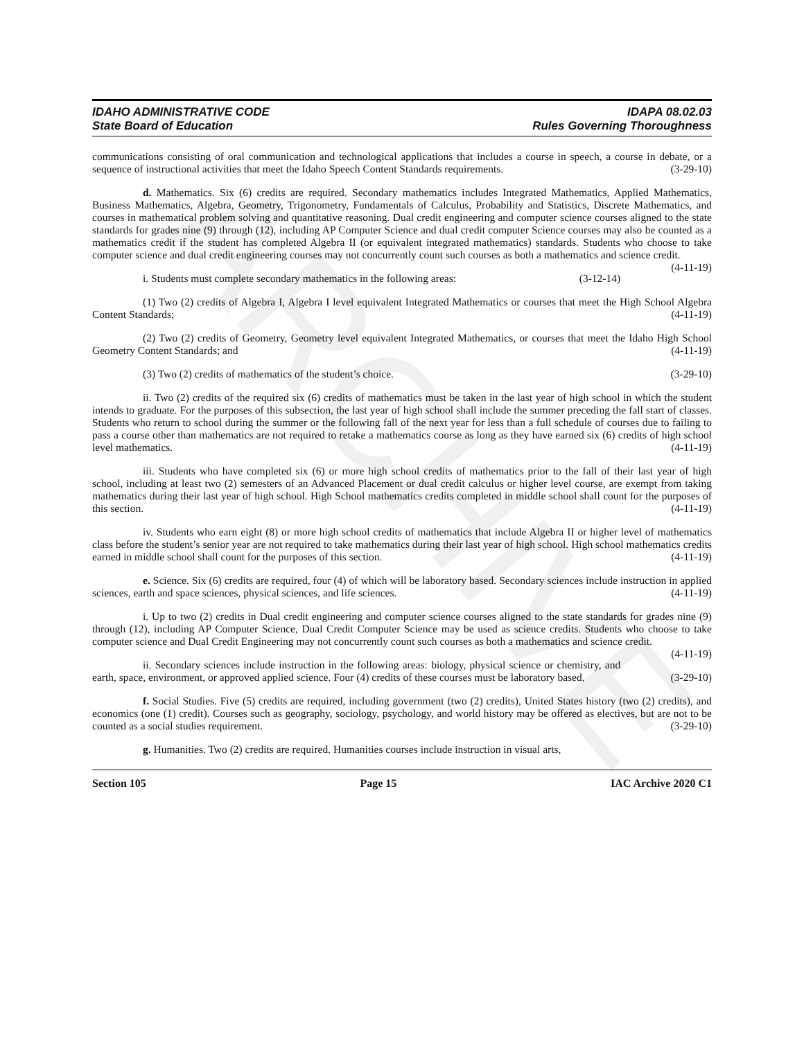ARCHIVE
IDAHO ADMINISTRATIVE CODE
State Board of Education
IDAPA 08.02.03
Rules Governing Thoroughness
communications consisting of oral communication and technological applications that includes a course in speech, a course in debate, or a sequence of instructional activities that meet the Idaho Speech Content Standards requirements. (3-29-10)
d. Mathematics. Six (6) credits are required. Secondary mathematics includes Integrated Mathematics, Applied Mathematics, Business Mathematics, Algebra, Geometry, Trigonometry, Fundamentals of Calculus, Probability and Statistics, Discrete Mathematics, and courses in mathematical problem solving and quantitative reasoning. Dual credit engineering and computer science courses aligned to the state standards for grades nine (9) through (12), including AP Computer Science and dual credit computer Science courses may also be counted as a mathematics credit if the student has completed Algebra II (or equivalent integrated mathematics) standards. Students who choose to take computer science and dual credit engineering courses may not concurrently count such courses as both a mathematics and science credit. (4-11-19)
i. Students must complete secondary mathematics in the following areas: (3-12-14)
(1) Two (2) credits of Algebra I, Algebra I level equivalent Integrated Mathematics or courses that meet the High School Algebra Content Standards; (4-11-19)
(2) Two (2) credits of Geometry, Geometry level equivalent Integrated Mathematics, or courses that meet the Idaho High School Geometry Content Standards; and (4-11-19)
(3) Two (2) credits of mathematics of the student’s choice. (3-29-10)
ii. Two (2) credits of the required six (6) credits of mathematics must be taken in the last year of high school in which the student intends to graduate. For the purposes of this subsection, the last year of high school shall include the summer preceding the fall start of classes. Students who return to school during the summer or the following fall of the next year for less than a full schedule of courses due to failing to pass a course other than mathematics are not required to retake a mathematics course as long as they have earned six (6) credits of high school level mathematics. (4-11-19)
iii. Students who have completed six (6) or more high school credits of mathematics prior to the fall of their last year of high school, including at least two (2) semesters of an Advanced Placement or dual credit calculus or higher level course, are exempt from taking mathematics during their last year of high school. High School mathematics credits completed in middle school shall count for the purposes of this section. (4-11-19)
iv. Students who earn eight (8) or more high school credits of mathematics that include Algebra II or higher level of mathematics class before the student’s senior year are not required to take mathematics during their last year of high school. High school mathematics credits earned in middle school shall count for the purposes of this section. (4-11-19)
e. Science. Six (6) credits are required, four (4) of which will be laboratory based. Secondary sciences include instruction in applied sciences, earth and space sciences, physical sciences, and life sciences. (4-11-19)
i. Up to two (2) credits in Dual credit engineering and computer science courses aligned to the state standards for grades nine (9) through (12), including AP Computer Science, Dual Credit Computer Science may be used as science credits. Students who choose to take computer science and Dual Credit Engineering may not concurrently count such courses as both a mathematics and science credit. (4-11-19)
ii. Secondary sciences include instruction in the following areas: biology, physical science or chemistry, and earth, space, environment, or approved applied science. Four (4) credits of these courses must be laboratory based. (3-29-10)
f. Social Studies. Five (5) credits are required, including government (two (2) credits), United States history (two (2) credits), and economics (one (1) credit). Courses such as geography, sociology, psychology, and world history may be offered as electives, but are not to be counted as a social studies requirement. (3-29-10)
g. Humanities. Two (2) credits are required. Humanities courses include instruction in visual arts,
Section 105 Page 15 IAC Archive 2020 C1